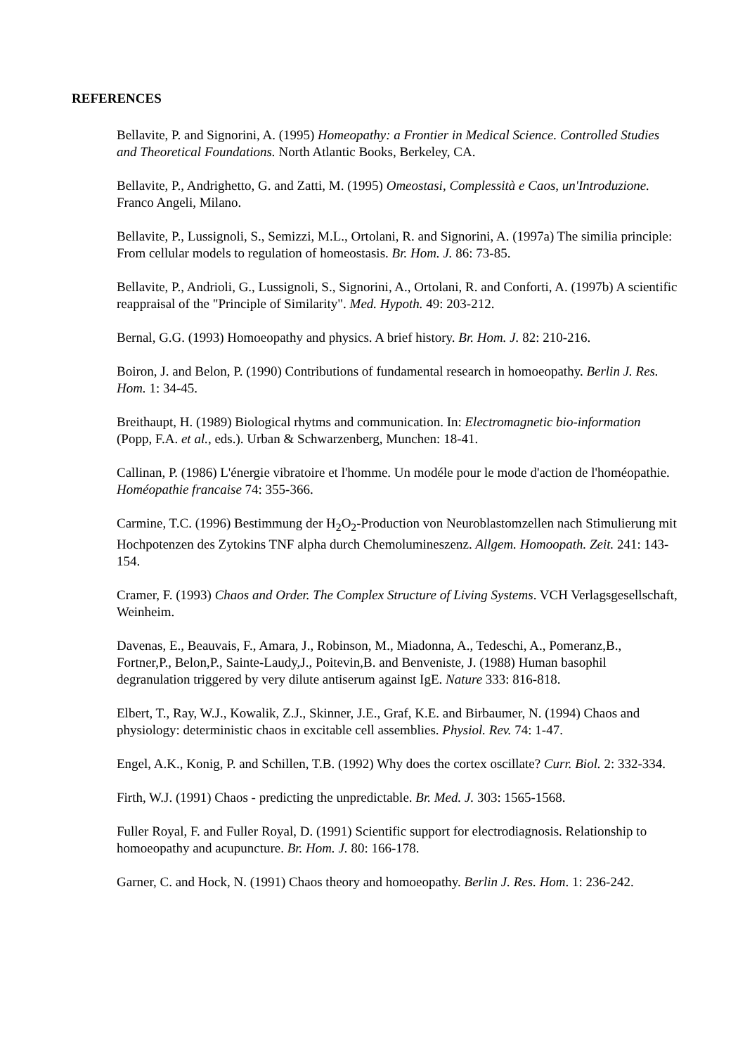REFERENCES
Bellavite, P. and Signorini, A. (1995) Homeopathy: a Frontier in Medical Science. Controlled Studies and Theoretical Foundations. North Atlantic Books, Berkeley, CA.
Bellavite, P., Andrighetto, G. and Zatti, M. (1995) Omeostasi, Complessità e Caos, un'Introduzione. Franco Angeli, Milano.
Bellavite, P., Lussignoli, S., Semizzi, M.L., Ortolani, R. and Signorini, A. (1997a) The similia principle: From cellular models to regulation of homeostasis. Br. Hom. J. 86: 73-85.
Bellavite, P., Andrioli, G., Lussignoli, S., Signorini, A., Ortolani, R. and Conforti, A. (1997b) A scientific reappraisal of the "Principle of Similarity". Med. Hypoth. 49: 203-212.
Bernal, G.G. (1993) Homoeopathy and physics. A brief history. Br. Hom. J. 82: 210-216.
Boiron, J. and Belon, P. (1990) Contributions of fundamental research in homoeopathy. Berlin J. Res. Hom. 1: 34-45.
Breithaupt, H. (1989) Biological rhytms and communication. In: Electromagnetic bio-information (Popp, F.A. et al., eds.). Urban & Schwarzenberg, Munchen: 18-41.
Callinan, P. (1986) L'énergie vibratoire et l'homme. Un modéle pour le mode d'action de l'homéopathie. Homéopathie francaise 74: 355-366.
Carmine, T.C. (1996) Bestimmung der H<sub>2</sub>O<sub>2</sub>-Production von Neuroblastomzellen nach Stimulierung mit Hochpotenzen des Zytokins TNF alpha durch Chemolumineszenz. Allgem. Homoopath. Zeit. 241: 143- 154.
Cramer, F. (1993) Chaos and Order. The Complex Structure of Living Systems. VCH Verlagsgesellschaft, Weinheim.
Davenas, E., Beauvais, F., Amara, J., Robinson, M., Miadonna, A., Tedeschi, A., Pomeranz,B., Fortner,P., Belon,P., Sainte-Laudy,J., Poitevin,B. and Benveniste, J. (1988) Human basophil degranulation triggered by very dilute antiserum against IgE. Nature 333: 816-818.
Elbert, T., Ray, W.J., Kowalik, Z.J., Skinner, J.E., Graf, K.E. and Birbaumer, N. (1994) Chaos and physiology: deterministic chaos in excitable cell assemblies. Physiol. Rev. 74: 1-47.
Engel, A.K., Konig, P. and Schillen, T.B. (1992) Why does the cortex oscillate? Curr. Biol. 2: 332-334.
Firth, W.J. (1991) Chaos - predicting the unpredictable. Br. Med. J. 303: 1565-1568.
Fuller Royal, F. and Fuller Royal, D. (1991) Scientific support for electrodiagnosis. Relationship to homoeopathy and acupuncture. Br. Hom. J. 80: 166-178.
Garner, C. and Hock, N. (1991) Chaos theory and homoeopathy. Berlin J. Res. Hom. 1: 236-242.